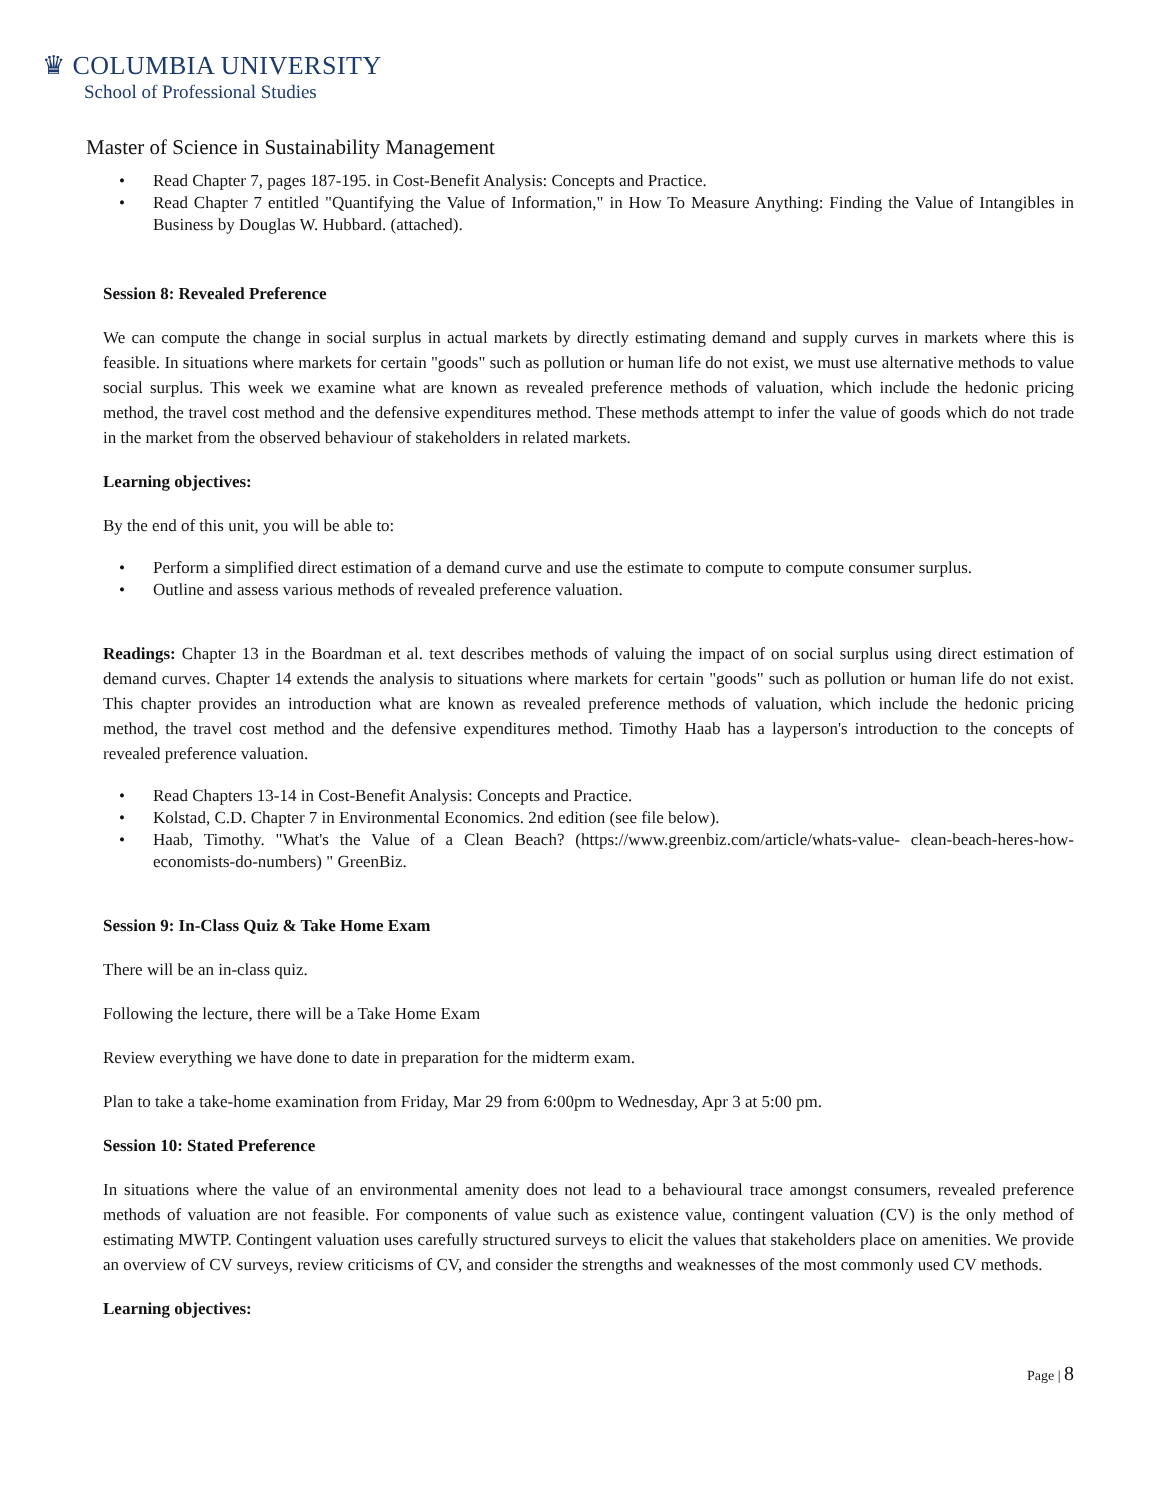♛ COLUMBIA UNIVERSITY
School of Professional Studies
Master of Science in Sustainability Management
• Read Chapter 7, pages 187-195. in Cost-Benefit Analysis: Concepts and Practice.
• Read Chapter 7 entitled "Quantifying the Value of Information," in How To Measure Anything: Finding the Value of Intangibles in Business by Douglas W. Hubbard. (attached).
Session 8: Revealed Preference
We can compute the change in social surplus in actual markets by directly estimating demand and supply curves in markets where this is feasible. In situations where markets for certain "goods" such as pollution or human life do not exist, we must use alternative methods to value social surplus. This week we examine what are known as revealed preference methods of valuation, which include the hedonic pricing method, the travel cost method and the defensive expenditures method. These methods attempt to infer the value of goods which do not trade in the market from the observed behaviour of stakeholders in related markets.
Learning objectives:
By the end of this unit, you will be able to:
• Perform a simplified direct estimation of a demand curve and use the estimate to compute to compute consumer surplus.
• Outline and assess various methods of revealed preference valuation.
Readings: Chapter 13 in the Boardman et al. text describes methods of valuing the impact of on social surplus using direct estimation of demand curves. Chapter 14 extends the analysis to situations where markets for certain "goods" such as pollution or human life do not exist. This chapter provides an introduction what are known as revealed preference methods of valuation, which include the hedonic pricing method, the travel cost method and the defensive expenditures method. Timothy Haab has a layperson's introduction to the concepts of revealed preference valuation.
• Read Chapters 13-14 in Cost-Benefit Analysis: Concepts and Practice.
• Kolstad, C.D. Chapter 7 in Environmental Economics. 2nd edition (see file below).
• Haab, Timothy. "What's the Value of a Clean Beach? (https://www.greenbiz.com/article/whats-value- clean-beach-heres-how-economists-do-numbers) " GreenBiz.
Session 9: In-Class Quiz & Take Home Exam
There will be an in-class quiz.
Following the lecture, there will be a Take Home Exam
Review everything we have done to date in preparation for the midterm exam.
Plan to take a take-home examination from Friday, Mar 29 from 6:00pm to Wednesday, Apr 3 at 5:00 pm.
Session 10: Stated Preference
In situations where the value of an environmental amenity does not lead to a behavioural trace amongst consumers, revealed preference methods of valuation are not feasible. For components of value such as existence value, contingent valuation (CV) is the only method of estimating MWTP. Contingent valuation uses carefully structured surveys to elicit the values that stakeholders place on amenities. We provide an overview of CV surveys, review criticisms of CV, and consider the strengths and weaknesses of the most commonly used CV methods.
Learning objectives:
Page | 8